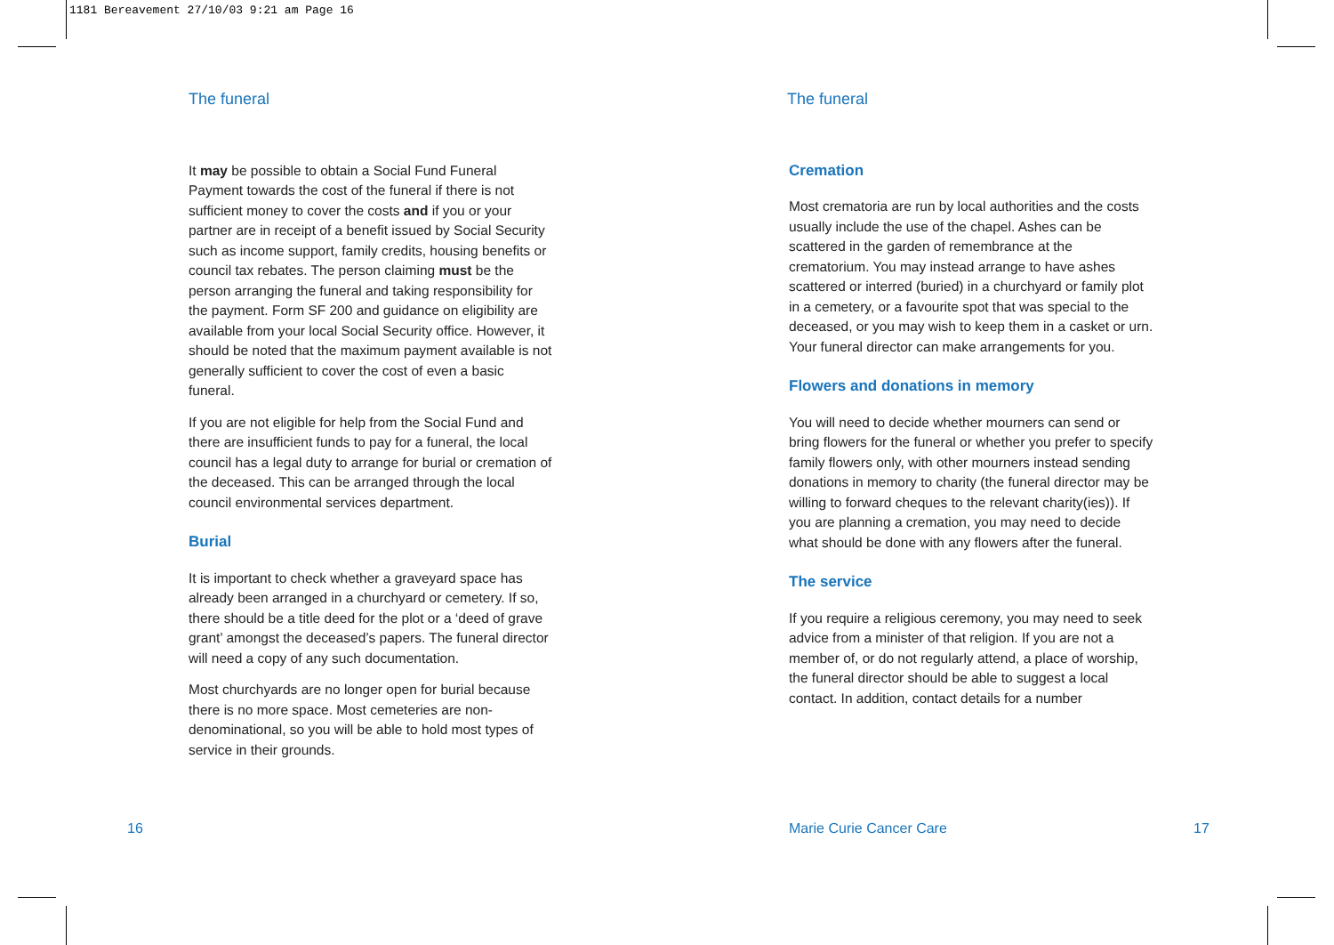1181 Bereavement 27/10/03 9:21 am Page 16
The funeral
It may be possible to obtain a Social Fund Funeral Payment towards the cost of the funeral if there is not sufficient money to cover the costs and if you or your partner are in receipt of a benefit issued by Social Security such as income support, family credits, housing benefits or council tax rebates. The person claiming must be the person arranging the funeral and taking responsibility for the payment. Form SF 200 and guidance on eligibility are available from your local Social Security office. However, it should be noted that the maximum payment available is not generally sufficient to cover the cost of even a basic funeral.
If you are not eligible for help from the Social Fund and there are insufficient funds to pay for a funeral, the local council has a legal duty to arrange for burial or cremation of the deceased. This can be arranged through the local council environmental services department.
Burial
It is important to check whether a graveyard space has already been arranged in a churchyard or cemetery. If so, there should be a title deed for the plot or a ‘deed of grave grant’ amongst the deceased’s papers. The funeral director will need a copy of any such documentation.
Most churchyards are no longer open for burial because there is no more space. Most cemeteries are non-denominational, so you will be able to hold most types of service in their grounds.
The funeral
Cremation
Most crematoria are run by local authorities and the costs usually include the use of the chapel. Ashes can be scattered in the garden of remembrance at the crematorium. You may instead arrange to have ashes scattered or interred (buried) in a churchyard or family plot in a cemetery, or a favourite spot that was special to the deceased, or you may wish to keep them in a casket or urn. Your funeral director can make arrangements for you.
Flowers and donations in memory
You will need to decide whether mourners can send or bring flowers for the funeral or whether you prefer to specify family flowers only, with other mourners instead sending donations in memory to charity (the funeral director may be willing to forward cheques to the relevant charity(ies)). If you are planning a cremation, you may need to decide what should be done with any flowers after the funeral.
The service
If you require a religious ceremony, you may need to seek advice from a minister of that religion. If you are not a member of, or do not regularly attend, a place of worship, the funeral director should be able to suggest a local contact. In addition, contact details for a number
16 Marie Curie Cancer Care 17